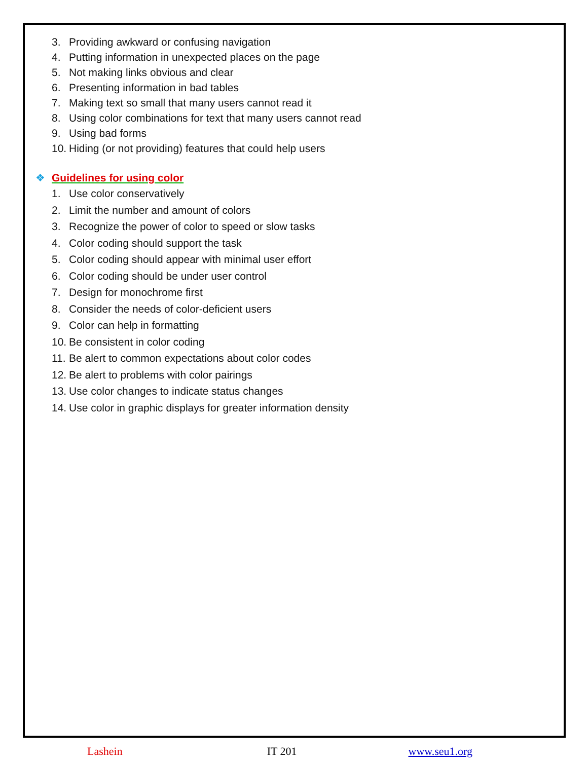3. Providing awkward or confusing navigation
4. Putting information in unexpected places on the page
5. Not making links obvious and clear
6. Presenting information in bad tables
7. Making text so small that many users cannot read it
8. Using color combinations for text that many users cannot read
9. Using bad forms
10. Hiding (or not providing) features that could help users
❖ Guidelines for using color
1. Use color conservatively
2. Limit the number and amount of colors
3. Recognize the power of color to speed or slow tasks
4. Color coding should support the task
5. Color coding should appear with minimal user effort
6. Color coding should be under user control
7. Design for monochrome first
8. Consider the needs of color-deficient users
9. Color can help in formatting
10. Be consistent in color coding
11. Be alert to common expectations about color codes
12. Be alert to problems with color pairings
13. Use color changes to indicate status changes
14. Use color in graphic displays for greater information density
Lashein IT 201 www.seu1.org